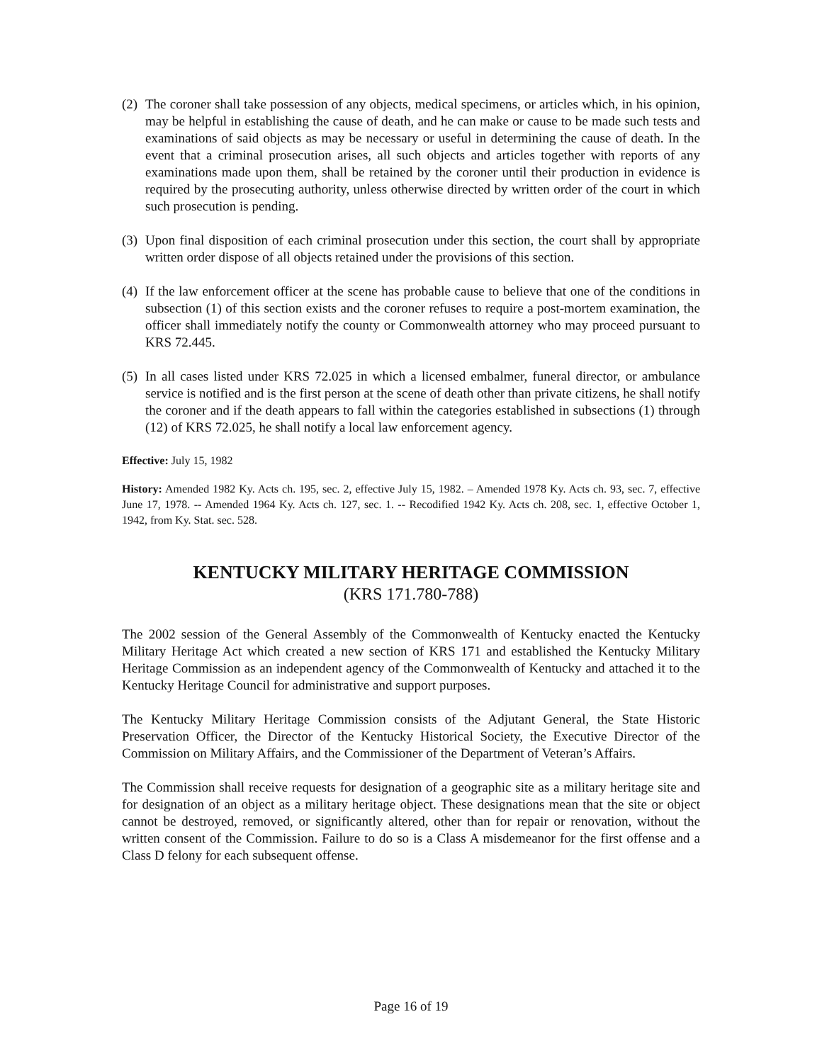(2) The coroner shall take possession of any objects, medical specimens, or articles which, in his opinion, may be helpful in establishing the cause of death, and he can make or cause to be made such tests and examinations of said objects as may be necessary or useful in determining the cause of death. In the event that a criminal prosecution arises, all such objects and articles together with reports of any examinations made upon them, shall be retained by the coroner until their production in evidence is required by the prosecuting authority, unless otherwise directed by written order of the court in which such prosecution is pending.
(3) Upon final disposition of each criminal prosecution under this section, the court shall by appropriate written order dispose of all objects retained under the provisions of this section.
(4) If the law enforcement officer at the scene has probable cause to believe that one of the conditions in subsection (1) of this section exists and the coroner refuses to require a post-mortem examination, the officer shall immediately notify the county or Commonwealth attorney who may proceed pursuant to KRS 72.445.
(5) In all cases listed under KRS 72.025 in which a licensed embalmer, funeral director, or ambulance service is notified and is the first person at the scene of death other than private citizens, he shall notify the coroner and if the death appears to fall within the categories established in subsections (1) through (12) of KRS 72.025, he shall notify a local law enforcement agency.
Effective: July 15, 1982
History: Amended 1982 Ky. Acts ch. 195, sec. 2, effective July 15, 1982. – Amended 1978 Ky. Acts ch. 93, sec. 7, effective June 17, 1978. -- Amended 1964 Ky. Acts ch. 127, sec. 1. -- Recodified 1942 Ky. Acts ch. 208, sec. 1, effective October 1, 1942, from Ky. Stat. sec. 528.
KENTUCKY MILITARY HERITAGE COMMISSION
(KRS 171.780-788)
The 2002 session of the General Assembly of the Commonwealth of Kentucky enacted the Kentucky Military Heritage Act which created a new section of KRS 171 and established the Kentucky Military Heritage Commission as an independent agency of the Commonwealth of Kentucky and attached it to the Kentucky Heritage Council for administrative and support purposes.
The Kentucky Military Heritage Commission consists of the Adjutant General, the State Historic Preservation Officer, the Director of the Kentucky Historical Society, the Executive Director of the Commission on Military Affairs, and the Commissioner of the Department of Veteran’s Affairs.
The Commission shall receive requests for designation of a geographic site as a military heritage site and for designation of an object as a military heritage object. These designations mean that the site or object cannot be destroyed, removed, or significantly altered, other than for repair or renovation, without the written consent of the Commission. Failure to do so is a Class A misdemeanor for the first offense and a Class D felony for each subsequent offense.
Page 16 of 19